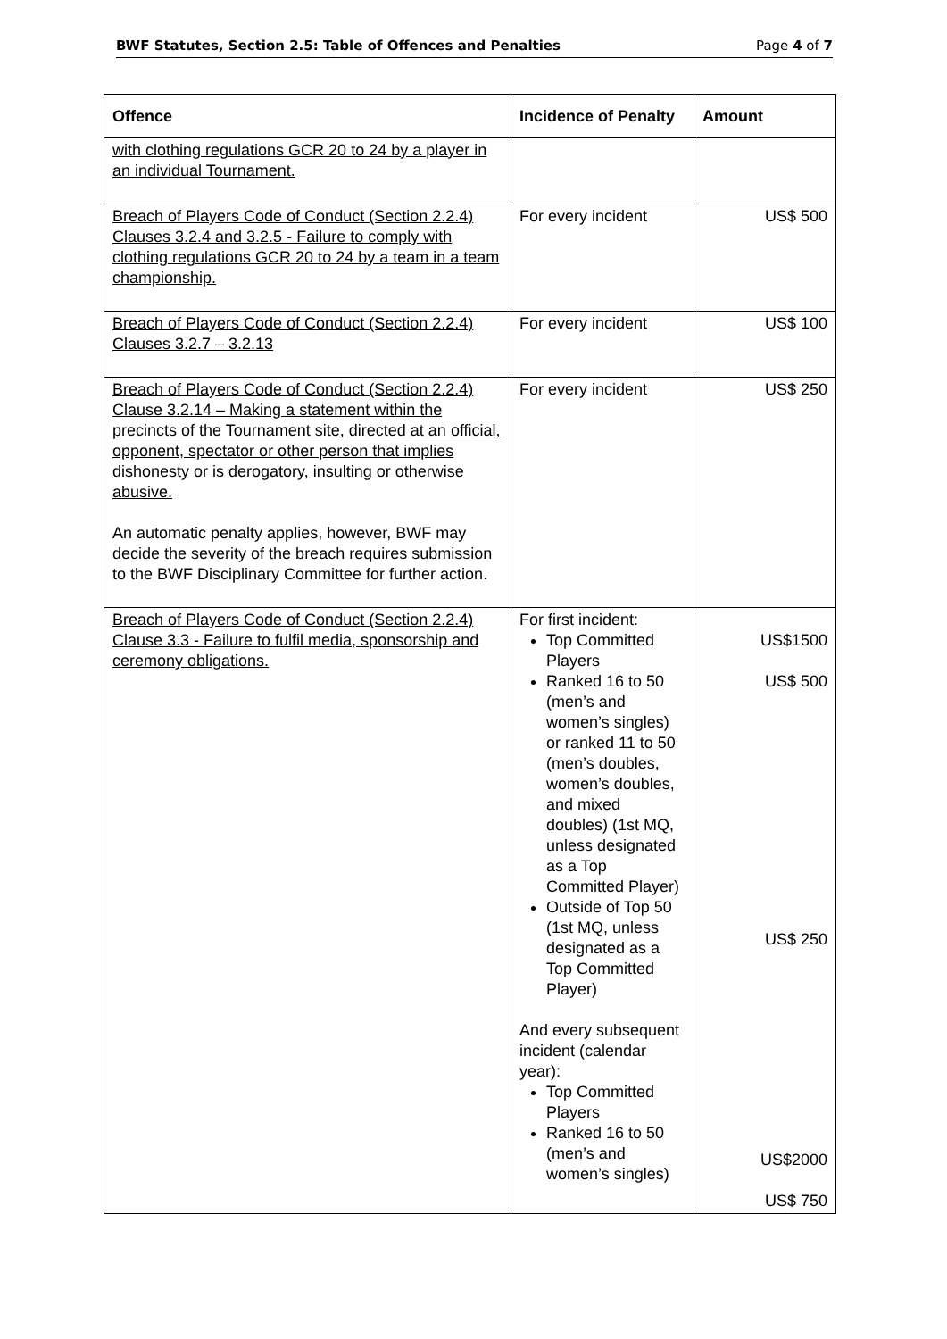BWF Statutes, Section 2.5: Table of Offences and Penalties Page 4 of 7
| Offence | Incidence of Penalty | Amount |
| --- | --- | --- |
| with clothing regulations GCR 20 to 24 by a player in an individual Tournament. | | |
| Breach of Players Code of Conduct (Section 2.2.4) Clauses 3.2.4 and 3.2.5 - Failure to comply with clothing regulations GCR 20 to 24 by a team in a team championship. | For every incident | US$ 500 |
| Breach of Players Code of Conduct (Section 2.2.4) Clauses 3.2.7 – 3.2.13 | For every incident | US$ 100 |
| Breach of Players Code of Conduct (Section 2.2.4) Clause 3.2.14 – Making a statement within the precincts of the Tournament site, directed at an official, opponent, spectator or other person that implies dishonesty or is derogatory, insulting or otherwise abusive. An automatic penalty applies, however, BWF may decide the severity of the breach requires submission to the BWF Disciplinary Committee for further action. | For every incident | US$ 250 |
| Breach of Players Code of Conduct (Section 2.2.4) Clause 3.3 - Failure to fulfil media, sponsorship and ceremony obligations. | For first incident: Top Committed Players Ranked 16 to 50 (men’s and women’s singles) or ranked 11 to 50 (men’s doubles, women’s doubles, and mixed doubles) (1st MQ, unless designated as a Top Committed Player) Outside of Top 50 (1st MQ, unless designated as a Top Committed Player) And every subsequent incident (calendar year): Top Committed Players Ranked 16 to 50 (men’s and women’s singles) | US$1500 US$ 500 US$ 250 US$2000 US$ 750 |